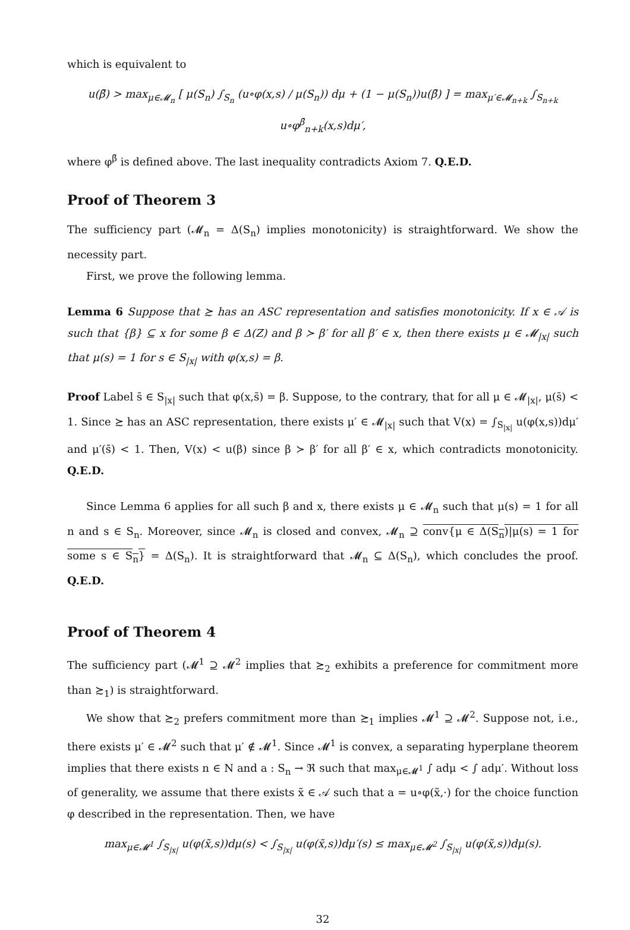which is equivalent to
u(β̄) > max<sub>μ∈𝓜<sub>n</sub></sub> [ μ(S<sub>n</sub>) ∫<sub>S<sub>n</sub></sub> (u∘φ(x,s) / μ(S<sub>n</sub>)) dμ + (1 − μ(S<sub>n</sub>))u(β̄) ] = max<sub>μ′∈𝓜<sub>n+k</sub></sub> ∫<sub>S<sub>n+k</sub></sub> u∘φ<sup>β̄</sup><sub>n+k</sub>(x,s)dμ′,
where φ<sup>β̄</sup> is defined above. The last inequality contradicts Axiom 7. Q.E.D.
Proof of Theorem 3
The sufficiency part (𝓜<sub>n</sub> = Δ(S<sub>n</sub>) implies monotonicity) is straightforward. We show the necessity part.
First, we prove the following lemma.
Lemma 6 Suppose that ≿ has an ASC representation and satisfies monotonicity. If x ∈ 𝒜 is such that {β} ⊆ x for some β ∈ Δ(Z) and β ≻ β′ for all β′ ∈ x, then there exists μ ∈ 𝓜<sub>|x|</sub> such that μ(s) = 1 for s ∈ S<sub>|x|</sub> with φ(x,s) = β.
Proof Label s̄ ∈ S<sub>|x|</sub> such that φ(x,s̄) = β. Suppose, to the contrary, that for all μ ∈ 𝓜<sub>|x|</sub>, μ(s̄) < 1. Since ≿ has an ASC representation, there exists μ′ ∈ 𝓜<sub>|x|</sub> such that V(x) = ∫<sub>S<sub>|x|</sub></sub> u(φ(x,s))dμ′ and μ′(s̄) < 1. Then, V(x) < u(β) since β ≻ β′ for all β′ ∈ x, which contradicts monotonicity. Q.E.D.
Since Lemma 6 applies for all such β and x, there exists μ ∈ 𝓜<sub>n</sub> such that μ(s) = 1 for all n and s ∈ S<sub>n</sub>. Moreover, since 𝓜<sub>n</sub> is closed and convex, 𝓜<sub>n</sub> ⊇ conv{μ ∈ Δ(S<sub>n</sub>)|μ(s) = 1 for some s ∈ S<sub>n</sub>} = Δ(S<sub>n</sub>). It is straightforward that 𝓜<sub>n</sub> ⊆ Δ(S<sub>n</sub>), which concludes the proof. Q.E.D.
Proof of Theorem 4
The sufficiency part (𝓜<sup>1</sup> ⊇ 𝓜<sup>2</sup> implies that ≿<sub>2</sub> exhibits a preference for commitment more than ≿<sub>1</sub>) is straightforward.
We show that ≿<sub>2</sub> prefers commitment more than ≿<sub>1</sub> implies 𝓜<sup>1</sup> ⊇ 𝓜<sup>2</sup>. Suppose not, i.e., there exists μ′ ∈ 𝓜<sup>2</sup> such that μ′ ∉ 𝓜<sup>1</sup>. Since 𝓜<sup>1</sup> is convex, a separating hyperplane theorem implies that there exists n ∈ N and a : S<sub>n</sub> → ℜ such that max<sub>μ∈𝓜<sup>1</sup></sub> ∫ adμ < ∫ adμ′. Without loss of generality, we assume that there exists x̃ ∈ 𝒜 such that a = u∘φ(x̃,·) for the choice function φ described in the representation. Then, we have
max<sub>μ∈𝓜<sup>1</sup></sub> ∫<sub>S<sub>|x|</sub></sub> u(φ(x̃,s))dμ(s) < ∫<sub>S<sub>|x|</sub></sub> u(φ(x̃,s))dμ′(s) ≤ max<sub>μ∈𝓜<sup>2</sup></sub> ∫<sub>S<sub>|x|</sub></sub> u(φ(x̃,s))dμ(s).
32